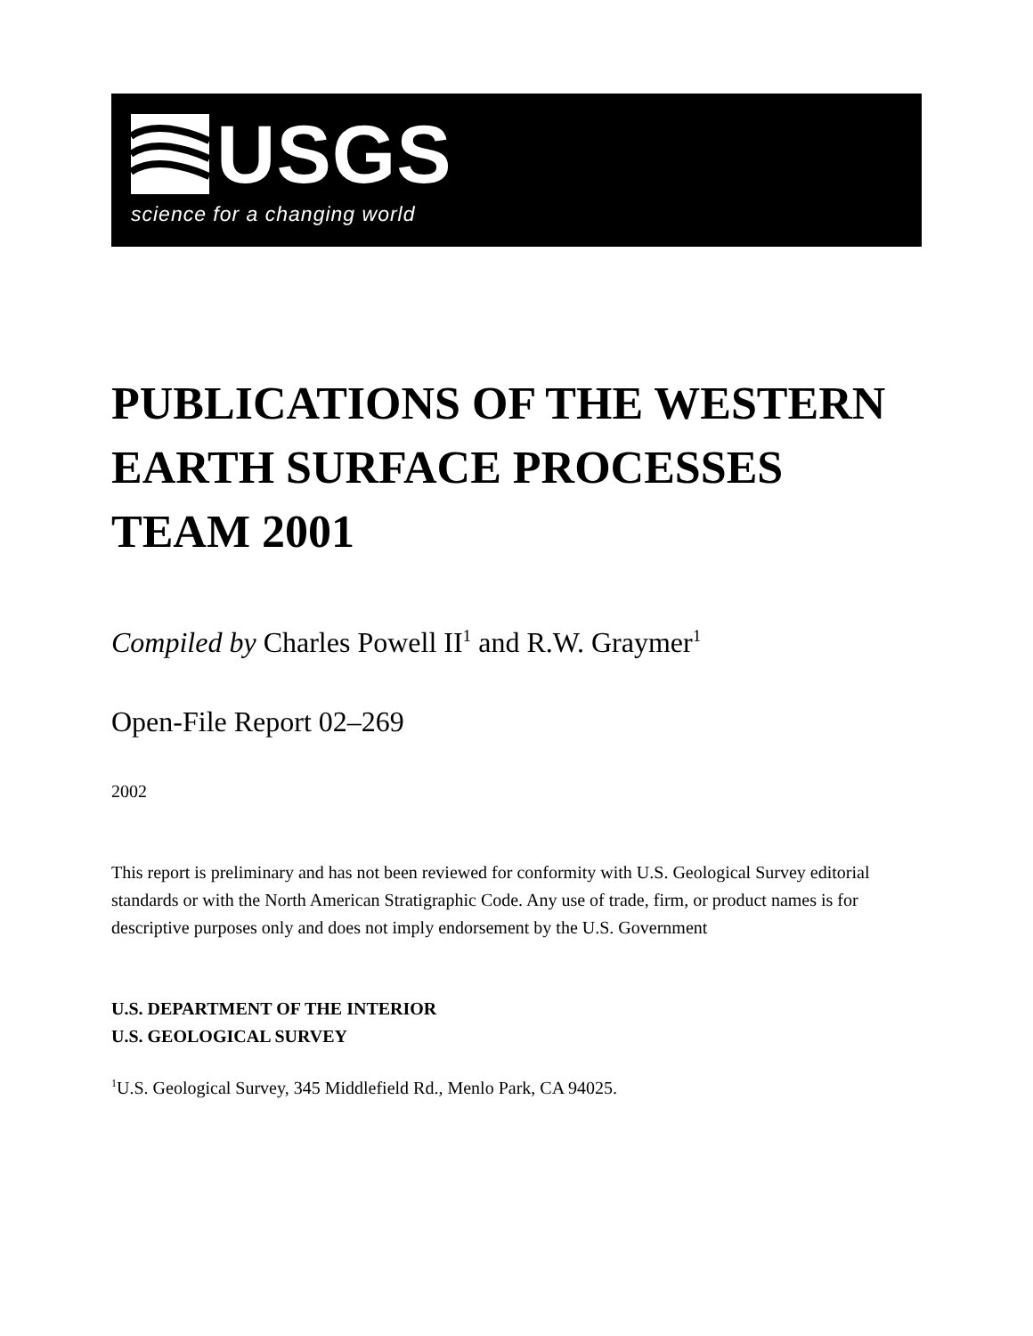USGS
science for a changing world
PUBLICATIONS OF THE WESTERN EARTH SURFACE PROCESSES TEAM 2001
Compiled by Charles Powell II<sup>1</sup> and R.W. Graymer<sup>1</sup>
Open-File Report 02–269
2002
This report is preliminary and has not been reviewed for conformity with U.S. Geological Survey editorial standards or with the North American Stratigraphic Code. Any use of trade, firm, or product names is for descriptive purposes only and does not imply endorsement by the U.S. Government
U.S. DEPARTMENT OF THE INTERIOR
U.S. GEOLOGICAL SURVEY
<sup>1</sup> U.S. Geological Survey, 345 Middlefield Rd., Menlo Park, CA 94025.